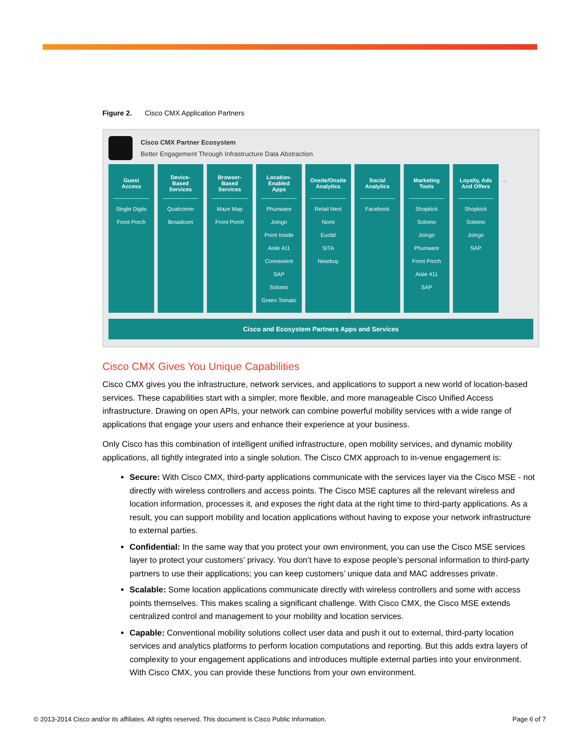Figure 2. Cisco CMX Application Partners
Cisco CMX Partner Ecosystem
Better Engagement Through Infrastructure Data Abstraction
Guest Access
Single Digits
Front Porch
Device-Based Services
Qualcomm
Broadcom
Browser-Based Services
Maze Map
Front Porch
Location-Enabled Apps
Phunware
Joingo
Point Inside
Aisle 411
Connexient
SAP
Solomo
Green Tomato
Onsite/Onsite Analytics
Retail Next
Nomi
Euclid
SITA
Nearbuy
Social Analytics
Facebook
Marketing Tools
Shopkick
Solomo
Joingo
Phunware
Front Porch
Aisle 411
SAP
Loyalty, Ads And Offers
Shopkick
Solomo
Joingo
SAP
...
Cisco and Ecosystem Partners Apps and Services
Cisco CMX Gives You Unique Capabilities
Cisco CMX gives you the infrastructure, network services, and applications to support a new world of location-based services. These capabilities start with a simpler, more flexible, and more manageable Cisco Unified Access infrastructure. Drawing on open APIs, your network can combine powerful mobility services with a wide range of applications that engage your users and enhance their experience at your business.
Only Cisco has this combination of intelligent unified infrastructure, open mobility services, and dynamic mobility applications, all tightly integrated into a single solution. The Cisco CMX approach to in-venue engagement is:
Secure: With Cisco CMX, third-party applications communicate with the services layer via the Cisco MSE - not directly with wireless controllers and access points. The Cisco MSE captures all the relevant wireless and location information, processes it, and exposes the right data at the right time to third-party applications. As a result, you can support mobility and location applications without having to expose your network infrastructure to external parties.
Confidential: In the same way that you protect your own environment, you can use the Cisco MSE services layer to protect your customers’ privacy. You don’t have to expose people’s personal information to third-party partners to use their applications; you can keep customers’ unique data and MAC addresses private.
Scalable: Some location applications communicate directly with wireless controllers and some with access points themselves. This makes scaling a significant challenge. With Cisco CMX, the Cisco MSE extends centralized control and management to your mobility and location services.
Capable: Conventional mobility solutions collect user data and push it out to external, third-party location services and analytics platforms to perform location computations and reporting. But this adds extra layers of complexity to your engagement applications and introduces multiple external parties into your environment. With Cisco CMX, you can provide these functions from your own environment.
© 2013-2014 Cisco and/or its affiliates. All rights reserved. This document is Cisco Public Information. Page 6 of 7